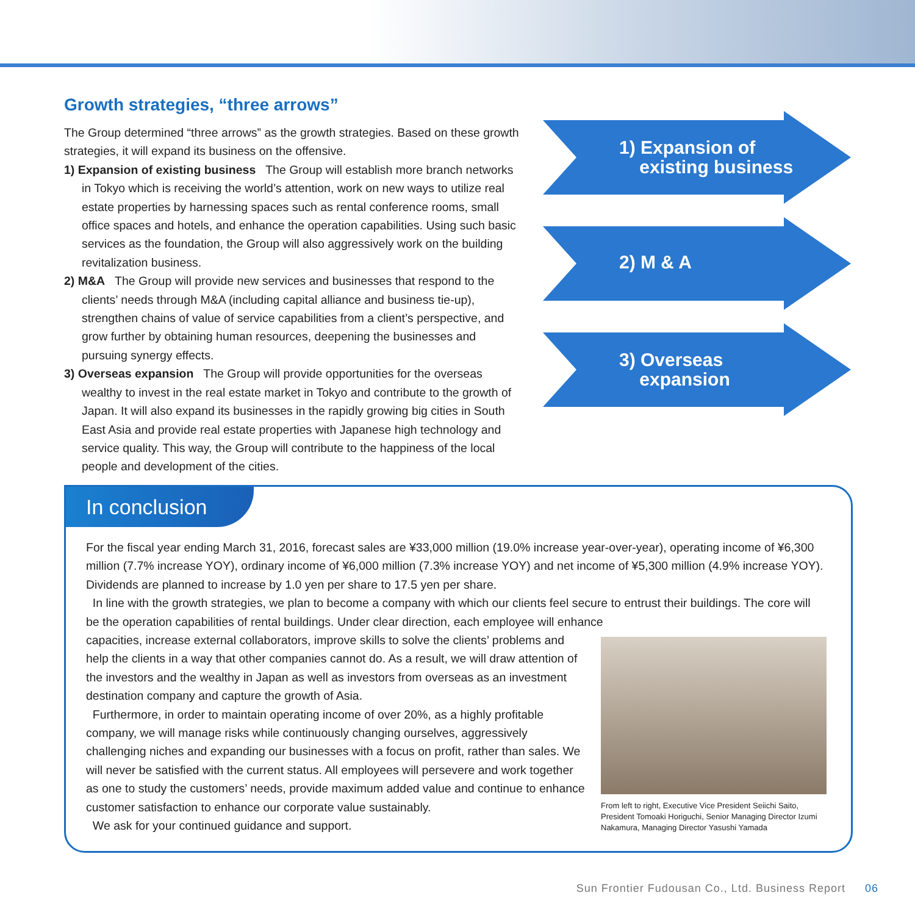Growth strategies, “three arrows”
The Group determined “three arrows” as the growth strategies. Based on these growth strategies, it will expand its business on the offensive.
1) Expansion of existing business The Group will establish more branch networks in Tokyo which is receiving the world’s attention, work on new ways to utilize real estate properties by harnessing spaces such as rental conference rooms, small office spaces and hotels, and enhance the operation capabilities. Using such basic services as the foundation, the Group will also aggressively work on the building revitalization business.
2) M&A The Group will provide new services and businesses that respond to the clients’ needs through M&A (including capital alliance and business tie-up), strengthen chains of value of service capabilities from a client’s perspective, and grow further by obtaining human resources, deepening the businesses and pursuing synergy effects.
3) Overseas expansion The Group will provide opportunities for the overseas wealthy to invest in the real estate market in Tokyo and contribute to the growth of Japan. It will also expand its businesses in the rapidly growing big cities in South East Asia and provide real estate properties with Japanese high technology and service quality. This way, the Group will contribute to the happiness of the local people and development of the cities.
1) Expansion of
existing business
2) M & A
3) Overseas
expansion
In conclusion
For the fiscal year ending March 31, 2016, forecast sales are ¥33,000 million (19.0% increase year-over-year), operating income of ¥6,300 million (7.7% increase YOY), ordinary income of ¥6,000 million (7.3% increase YOY) and net income of ¥5,300 million (4.9% increase YOY). Dividends are planned to increase by 1.0 yen per share to 17.5 yen per share.
In line with the growth strategies, we plan to become a company with which our clients feel secure to entrust their buildings. The core will be the operation capabilities of rental buildings. Under clear direction, each employee will enhance
From left to right, Executive Vice President Seiichi Saito, President Tomoaki Horiguchi, Senior Managing Director Izumi Nakamura, Managing Director Yasushi Yamada
capacities, increase external collaborators, improve skills to solve the clients’ problems and help the clients in a way that other companies cannot do. As a result, we will draw attention of the investors and the wealthy in Japan as well as investors from overseas as an investment destination company and capture the growth of Asia.
Furthermore, in order to maintain operating income of over 20%, as a highly profitable company, we will manage risks while continuously changing ourselves, aggressively challenging niches and expanding our businesses with a focus on profit, rather than sales. We will never be satisfied with the current status. All employees will persevere and work together as one to study the customers’ needs, provide maximum added value and continue to enhance customer satisfaction to enhance our corporate value sustainably.
We ask for your continued guidance and support.
Sun Frontier Fudousan Co., Ltd. Business Report 06